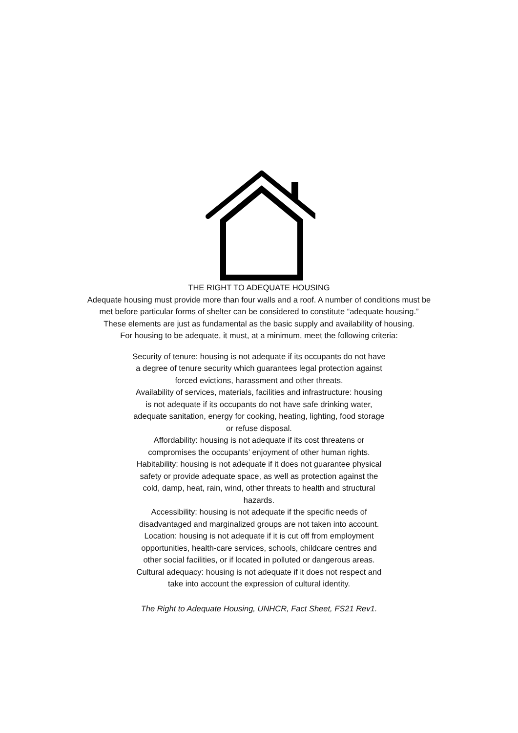THE RIGHT TO ADEQUATE HOUSING
Adequate housing must provide more than four walls and a roof. A number of conditions must be met before particular forms of shelter can be considered to constitute “adequate housing.”
These elements are just as fundamental as the basic supply and availability of housing.
For housing to be adequate, it must, at a minimum, meet the following criteria:
Security of tenure: housing is not adequate if its occupants do not have a degree of tenure security which guarantees legal protection against forced evictions, harassment and other threats.
Availability of services, materials, facilities and infrastructure: housing is not adequate if its occupants do not have safe drinking water, adequate sanitation, energy for cooking, heating, lighting, food storage or refuse disposal.
Affordability: housing is not adequate if its cost threatens or compromises the occupants’ enjoyment of other human rights.
Habitability: housing is not adequate if it does not guarantee physical safety or provide adequate space, as well as protection against the cold, damp, heat, rain, wind, other threats to health and structural hazards.
Accessibility: housing is not adequate if the specific needs of disadvantaged and marginalized groups are not taken into account.
Location: housing is not adequate if it is cut off from employment opportunities, health-care services, schools, childcare centres and other social facilities, or if located in polluted or dangerous areas.
Cultural adequacy: housing is not adequate if it does not respect and take into account the expression of cultural identity.
The Right to Adequate Housing, UNHCR, Fact Sheet, FS21 Rev1.